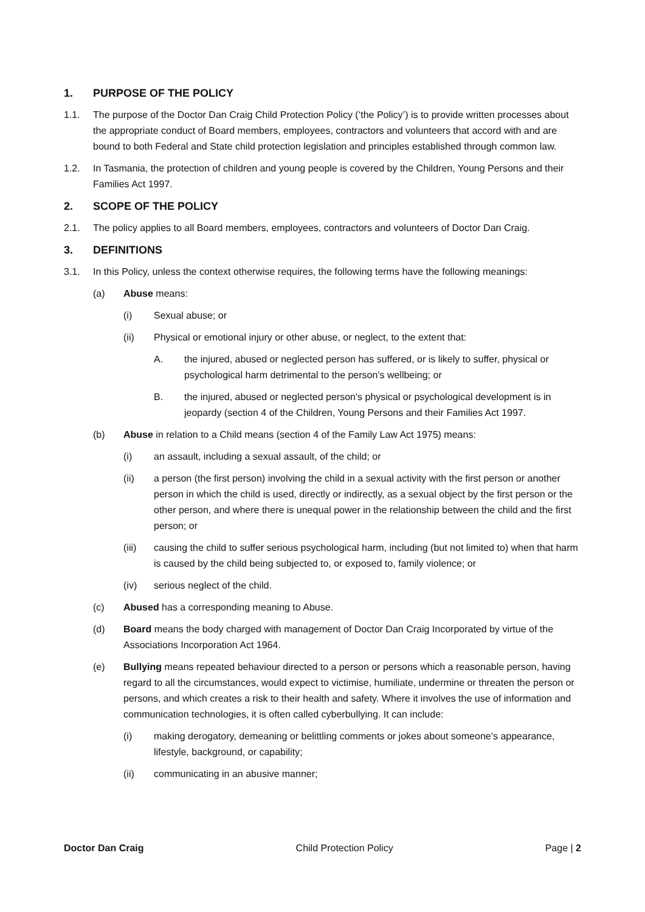1. PURPOSE OF THE POLICY
1.1. The purpose of the Doctor Dan Craig Child Protection Policy (‘the Policy’) is to provide written processes about the appropriate conduct of Board members, employees, contractors and volunteers that accord with and are bound to both Federal and State child protection legislation and principles established through common law.
1.2. In Tasmania, the protection of children and young people is covered by the Children, Young Persons and their Families Act 1997.
2. SCOPE OF THE POLICY
2.1. The policy applies to all Board members, employees, contractors and volunteers of Doctor Dan Craig.
3. DEFINITIONS
3.1. In this Policy, unless the context otherwise requires, the following terms have the following meanings:
(a) Abuse means:
(i) Sexual abuse; or
(ii) Physical or emotional injury or other abuse, or neglect, to the extent that:
A. the injured, abused or neglected person has suffered, or is likely to suffer, physical or psychological harm detrimental to the person's wellbeing; or
B. the injured, abused or neglected person's physical or psychological development is in jeopardy (section 4 of the Children, Young Persons and their Families Act 1997.
(b) Abuse in relation to a Child means (section 4 of the Family Law Act 1975) means:
(i) an assault, including a sexual assault, of the child; or
(ii) a person (the first person) involving the child in a sexual activity with the first person or another person in which the child is used, directly or indirectly, as a sexual object by the first person or the other person, and where there is unequal power in the relationship between the child and the first person; or
(iii) causing the child to suffer serious psychological harm, including (but not limited to) when that harm is caused by the child being subjected to, or exposed to, family violence; or
(iv) serious neglect of the child.
(c) Abused has a corresponding meaning to Abuse.
(d) Board means the body charged with management of Doctor Dan Craig Incorporated by virtue of the Associations Incorporation Act 1964.
(e) Bullying means repeated behaviour directed to a person or persons which a reasonable person, having regard to all the circumstances, would expect to victimise, humiliate, undermine or threaten the person or persons, and which creates a risk to their health and safety. Where it involves the use of information and communication technologies, it is often called cyberbullying. It can include:
(i) making derogatory, demeaning or belittling comments or jokes about someone’s appearance, lifestyle, background, or capability;
(ii) communicating in an abusive manner;
Doctor Dan Craig Child Protection Policy Page | 2